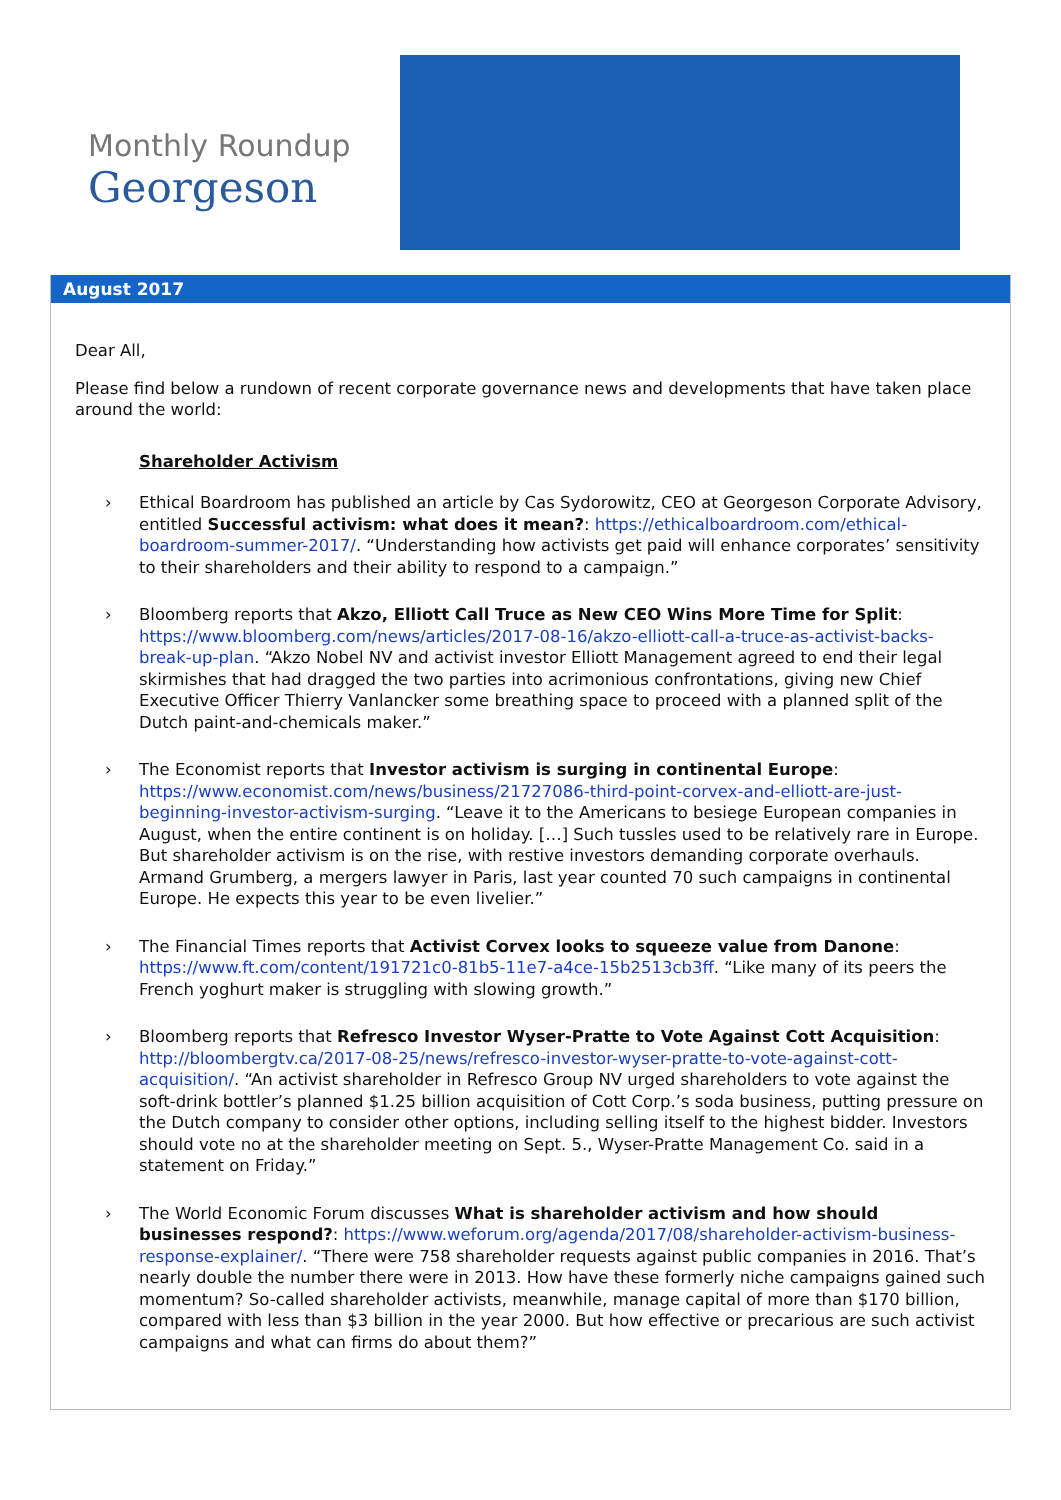Monthly Roundup
Georgeson
August 2017
Dear All,
Please find below a rundown of recent corporate governance news and developments that have taken place around the world:
Shareholder Activism
› Ethical Boardroom has published an article by Cas Sydorowitz, CEO at Georgeson Corporate Advisory, entitled Successful activism: what does it mean?: https://ethicalboardroom.com/ethical-boardroom-summer-2017/. “Understanding how activists get paid will enhance corporates’ sensitivity to their shareholders and their ability to respond to a campaign.”
› Bloomberg reports that Akzo, Elliott Call Truce as New CEO Wins More Time for Split: https://www.bloomberg.com/news/articles/2017-08-16/akzo-elliott-call-a-truce-as-activist-backs-break-up-plan. “Akzo Nobel NV and activist investor Elliott Management agreed to end their legal skirmishes that had dragged the two parties into acrimonious confrontations, giving new Chief Executive Officer Thierry Vanlancker some breathing space to proceed with a planned split of the Dutch paint-and-chemicals maker.”
› The Economist reports that Investor activism is surging in continental Europe: https://www.economist.com/news/business/21727086-third-point-corvex-and-elliott-are-just-beginning-investor-activism-surging. “Leave it to the Americans to besiege European companies in August, when the entire continent is on holiday. […] Such tussles used to be relatively rare in Europe. But shareholder activism is on the rise, with restive investors demanding corporate overhauls. Armand Grumberg, a mergers lawyer in Paris, last year counted 70 such campaigns in continental Europe. He expects this year to be even livelier.”
› The Financial Times reports that Activist Corvex looks to squeeze value from Danone: https://www.ft.com/content/191721c0-81b5-11e7-a4ce-15b2513cb3ff. “Like many of its peers the French yoghurt maker is struggling with slowing growth.”
› Bloomberg reports that Refresco Investor Wyser-Pratte to Vote Against Cott Acquisition: http://bloombergtv.ca/2017-08-25/news/refresco-investor-wyser-pratte-to-vote-against-cott-acquisition/. “An activist shareholder in Refresco Group NV urged shareholders to vote against the soft-drink bottler’s planned $1.25 billion acquisition of Cott Corp.’s soda business, putting pressure on the Dutch company to consider other options, including selling itself to the highest bidder. Investors should vote no at the shareholder meeting on Sept. 5., Wyser-Pratte Management Co. said in a statement on Friday.”
› The World Economic Forum discusses What is shareholder activism and how should businesses respond?: https://www.weforum.org/agenda/2017/08/shareholder-activism-business-response-explainer/. “There were 758 shareholder requests against public companies in 2016. That’s nearly double the number there were in 2013. How have these formerly niche campaigns gained such momentum? So-called shareholder activists, meanwhile, manage capital of more than $170 billion, compared with less than $3 billion in the year 2000. But how effective or precarious are such activist campaigns and what can firms do about them?”